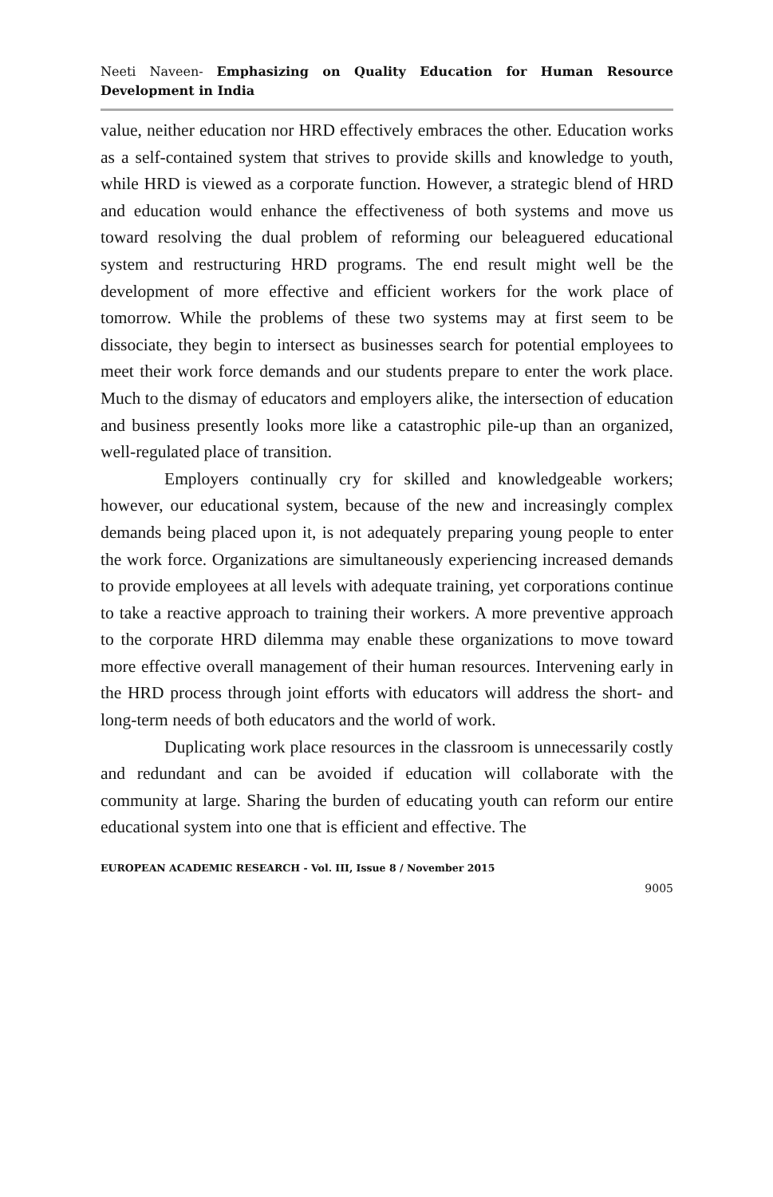Neeti Naveen- Emphasizing on Quality Education for Human Resource Development in India
value, neither education nor HRD effectively embraces the other. Education works as a self-contained system that strives to provide skills and knowledge to youth, while HRD is viewed as a corporate function. However, a strategic blend of HRD and education would enhance the effectiveness of both systems and move us toward resolving the dual problem of reforming our beleaguered educational system and restructuring HRD programs. The end result might well be the development of more effective and efficient workers for the work place of tomorrow. While the problems of these two systems may at first seem to be dissociate, they begin to intersect as businesses search for potential employees to meet their work force demands and our students prepare to enter the work place. Much to the dismay of educators and employers alike, the intersection of education and business presently looks more like a catastrophic pile-up than an organized, well-regulated place of transition.
Employers continually cry for skilled and knowledgeable workers; however, our educational system, because of the new and increasingly complex demands being placed upon it, is not adequately preparing young people to enter the work force. Organizations are simultaneously experiencing increased demands to provide employees at all levels with adequate training, yet corporations continue to take a reactive approach to training their workers. A more preventive approach to the corporate HRD dilemma may enable these organizations to move toward more effective overall management of their human resources. Intervening early in the HRD process through joint efforts with educators will address the short- and long-term needs of both educators and the world of work.
Duplicating work place resources in the classroom is unnecessarily costly and redundant and can be avoided if education will collaborate with the community at large. Sharing the burden of educating youth can reform our entire educational system into one that is efficient and effective. The
EUROPEAN ACADEMIC RESEARCH - Vol. III, Issue 8 / November 2015
9005